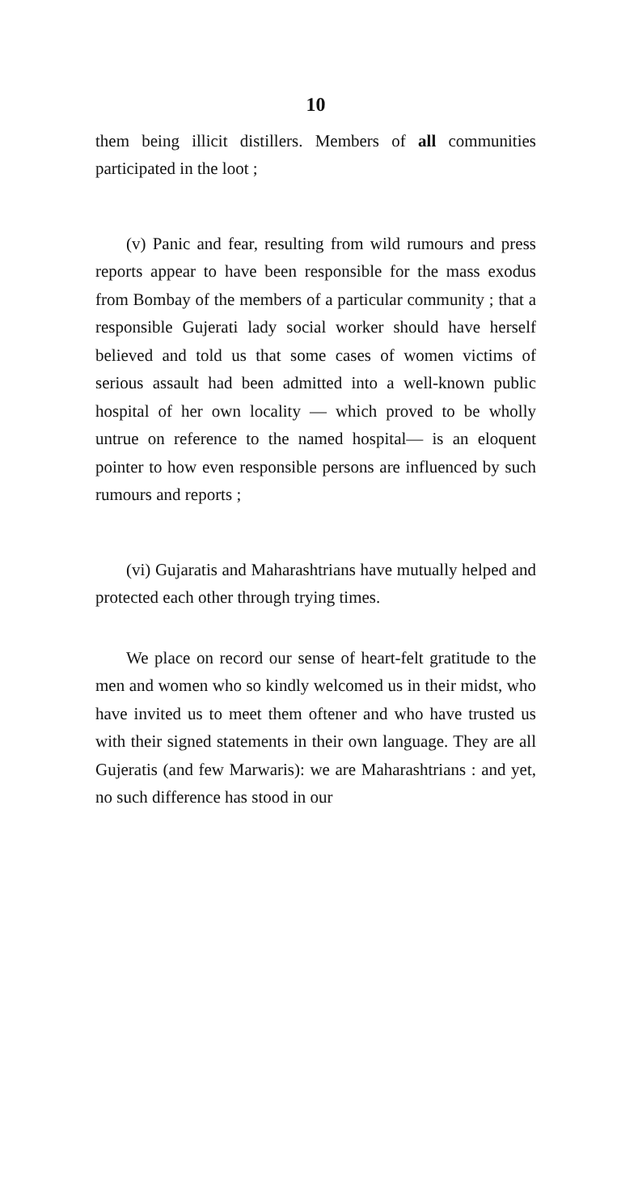10
them being illicit distillers. Members of all communities participated in the loot ;
(v) Panic and fear, resulting from wild rumours and press reports appear to have been responsible for the mass exodus from Bombay of the members of a particular community ; that a responsible Gujerati lady social worker should have herself believed and told us that some cases of women victims of serious assault had been admitted into a well-known public hospital of her own locality — which proved to be wholly untrue on reference to the named hospital— is an eloquent pointer to how even responsible persons are influenced by such rumours and reports ;
(vi) Gujaratis and Maharashtrians have mutually helped and protected each other through trying times.
We place on record our sense of heart-felt gratitude to the men and women who so kindly welcomed us in their midst, who have invited us to meet them oftener and who have trusted us with their signed statements in their own language. They are all Gujeratis (and few Marwaris): we are Maharashtrians : and yet, no such difference has stood in our